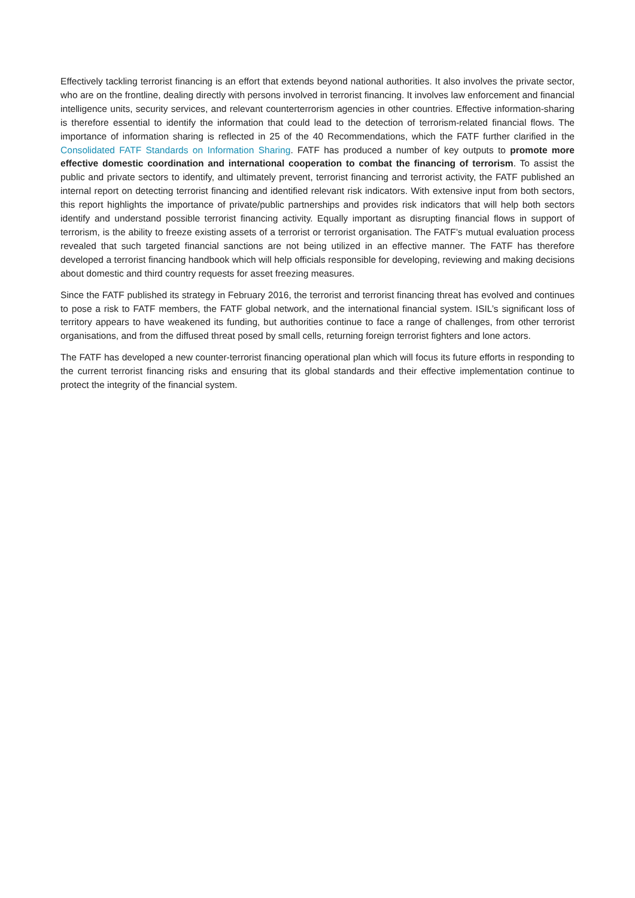Effectively tackling terrorist financing is an effort that extends beyond national authorities. It also involves the private sector, who are on the frontline, dealing directly with persons involved in terrorist financing. It involves law enforcement and financial intelligence units, security services, and relevant counterterrorism agencies in other countries. Effective information-sharing is therefore essential to identify the information that could lead to the detection of terrorism-related financial flows. The importance of information sharing is reflected in 25 of the 40 Recommendations, which the FATF further clarified in the Consolidated FATF Standards on Information Sharing. FATF has produced a number of key outputs to promote more effective domestic coordination and international cooperation to combat the financing of terrorism. To assist the public and private sectors to identify, and ultimately prevent, terrorist financing and terrorist activity, the FATF published an internal report on detecting terrorist financing and identified relevant risk indicators. With extensive input from both sectors, this report highlights the importance of private/public partnerships and provides risk indicators that will help both sectors identify and understand possible terrorist financing activity. Equally important as disrupting financial flows in support of terrorism, is the ability to freeze existing assets of a terrorist or terrorist organisation. The FATF’s mutual evaluation process revealed that such targeted financial sanctions are not being utilized in an effective manner. The FATF has therefore developed a terrorist financing handbook which will help officials responsible for developing, reviewing and making decisions about domestic and third country requests for asset freezing measures.
Since the FATF published its strategy in February 2016, the terrorist and terrorist financing threat has evolved and continues to pose a risk to FATF members, the FATF global network, and the international financial system. ISIL’s significant loss of territory appears to have weakened its funding, but authorities continue to face a range of challenges, from other terrorist organisations, and from the diffused threat posed by small cells, returning foreign terrorist fighters and lone actors.
The FATF has developed a new counter-terrorist financing operational plan which will focus its future efforts in responding to the current terrorist financing risks and ensuring that its global standards and their effective implementation continue to protect the integrity of the financial system.